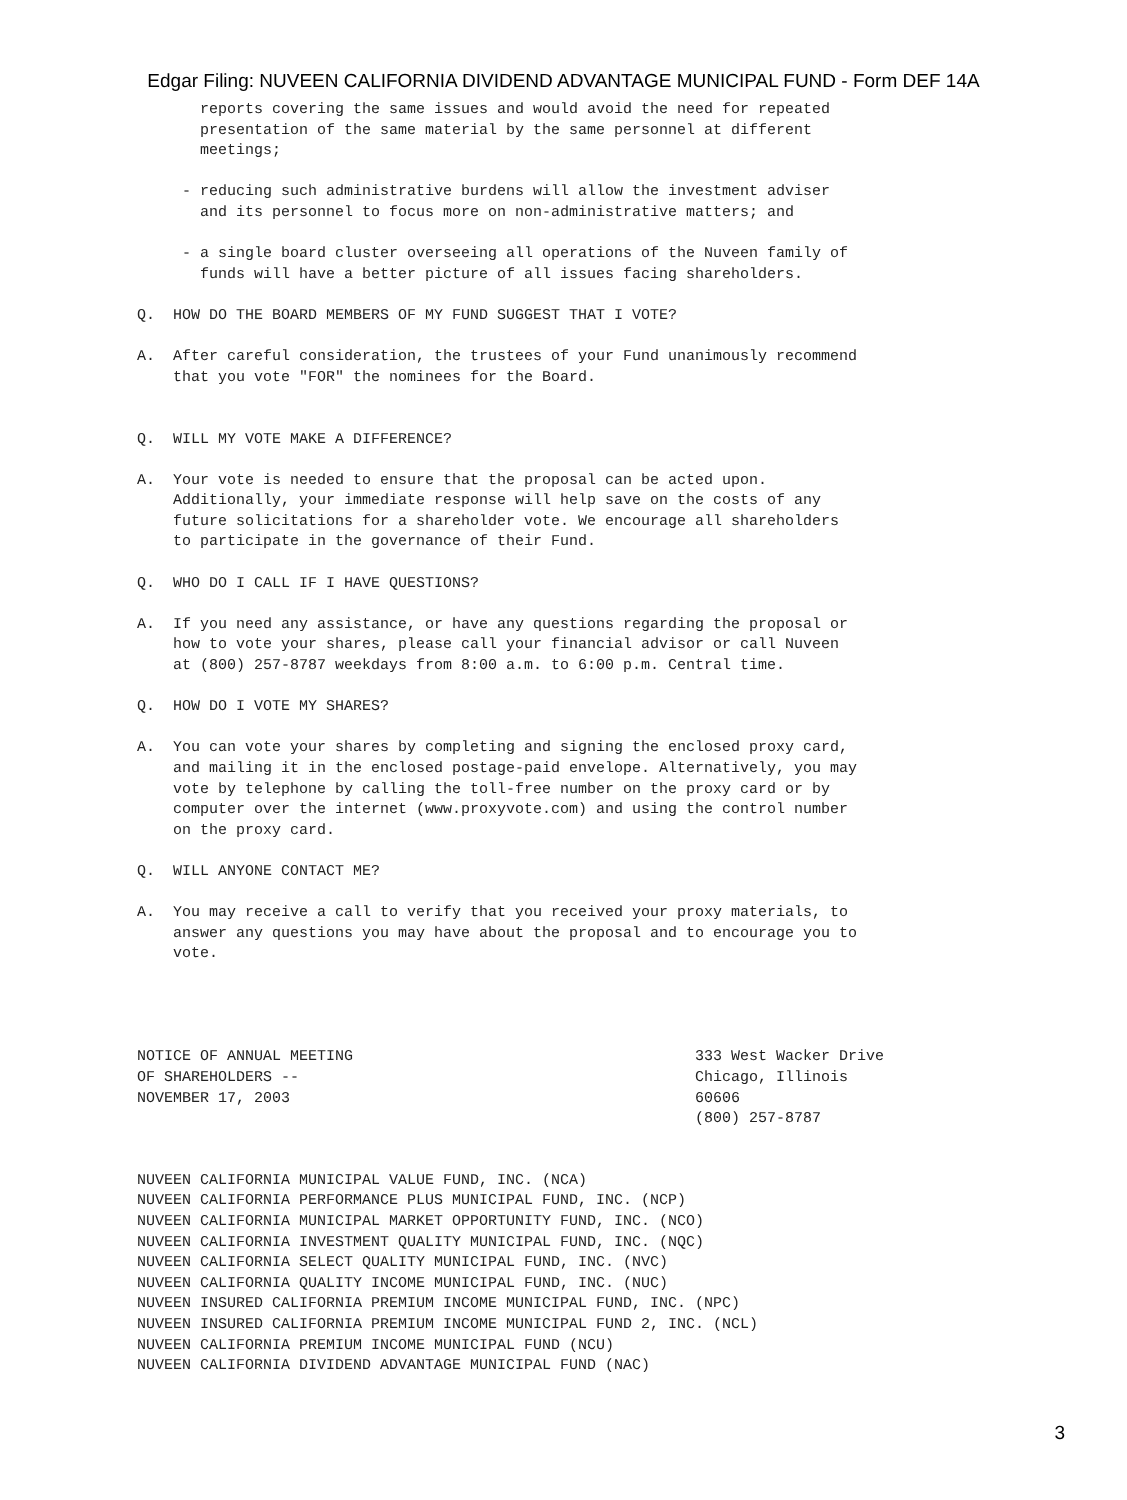Edgar Filing: NUVEEN CALIFORNIA DIVIDEND ADVANTAGE MUNICIPAL FUND - Form DEF 14A
       reports covering the same issues and would avoid the need for repeated
       presentation of the same material by the same personnel at different
       meetings;

     - reducing such administrative burdens will allow the investment adviser
       and its personnel to focus more on non-administrative matters; and

     - a single board cluster overseeing all operations of the Nuveen family of
       funds will have a better picture of all issues facing shareholders.

Q.  HOW DO THE BOARD MEMBERS OF MY FUND SUGGEST THAT I VOTE?

A.  After careful consideration, the trustees of your Fund unanimously recommend
    that you vote "FOR" the nominees for the Board.


Q.  WILL MY VOTE MAKE A DIFFERENCE?

A.  Your vote is needed to ensure that the proposal can be acted upon.
    Additionally, your immediate response will help save on the costs of any
    future solicitations for a shareholder vote. We encourage all shareholders
    to participate in the governance of their Fund.

Q.  WHO DO I CALL IF I HAVE QUESTIONS?

A.  If you need any assistance, or have any questions regarding the proposal or
    how to vote your shares, please call your financial advisor or call Nuveen
    at (800) 257-8787 weekdays from 8:00 a.m. to 6:00 p.m. Central time.

Q.  HOW DO I VOTE MY SHARES?

A.  You can vote your shares by completing and signing the enclosed proxy card,
    and mailing it in the enclosed postage-paid envelope. Alternatively, you may
    vote by telephone by calling the toll-free number on the proxy card or by
    computer over the internet (www.proxyvote.com) and using the control number
    on the proxy card.

Q.  WILL ANYONE CONTACT ME?

A.  You may receive a call to verify that you received your proxy materials, to
    answer any questions you may have about the proposal and to encourage you to
    vote.




NOTICE OF ANNUAL MEETING                                      333 West Wacker Drive
OF SHAREHOLDERS --                                            Chicago, Illinois
NOVEMBER 17, 2003                                             60606
                                                              (800) 257-8787


NUVEEN CALIFORNIA MUNICIPAL VALUE FUND, INC. (NCA)
NUVEEN CALIFORNIA PERFORMANCE PLUS MUNICIPAL FUND, INC. (NCP)
NUVEEN CALIFORNIA MUNICIPAL MARKET OPPORTUNITY FUND, INC. (NCO)
NUVEEN CALIFORNIA INVESTMENT QUALITY MUNICIPAL FUND, INC. (NQC)
NUVEEN CALIFORNIA SELECT QUALITY MUNICIPAL FUND, INC. (NVC)
NUVEEN CALIFORNIA QUALITY INCOME MUNICIPAL FUND, INC. (NUC)
NUVEEN INSURED CALIFORNIA PREMIUM INCOME MUNICIPAL FUND, INC. (NPC)
NUVEEN INSURED CALIFORNIA PREMIUM INCOME MUNICIPAL FUND 2, INC. (NCL)
NUVEEN CALIFORNIA PREMIUM INCOME MUNICIPAL FUND (NCU)
NUVEEN CALIFORNIA DIVIDEND ADVANTAGE MUNICIPAL FUND (NAC)
3